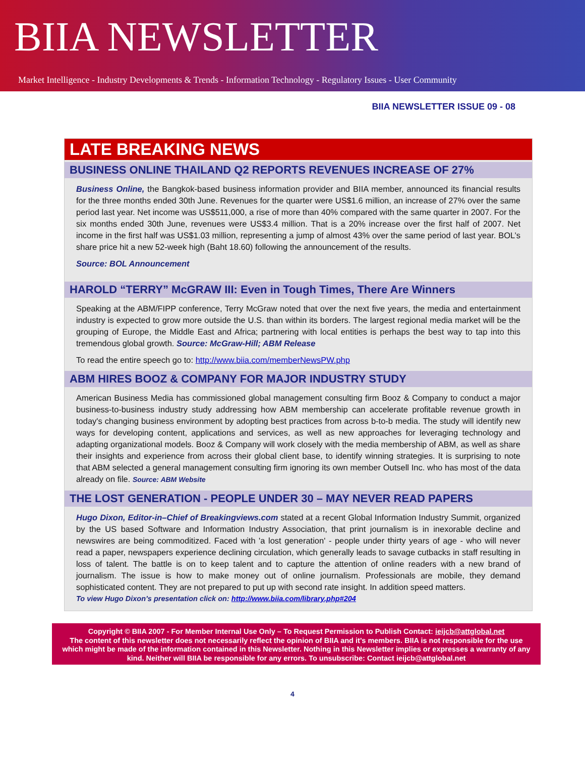BIIA NEWSLETTER
Market Intelligence - Industry Developments & Trends - Information Technology - Regulatory Issues - User Community
BIIA NEWSLETTER ISSUE 09 - 08
LATE BREAKING NEWS
BUSINESS ONLINE THAILAND Q2 REPORTS REVENUES INCREASE OF 27%
Business Online, the Bangkok-based business information provider and BIIA member, announced its financial results for the three months ended 30th June. Revenues for the quarter were US$1.6 million, an increase of 27% over the same period last year. Net income was US$511,000, a rise of more than 40% compared with the same quarter in 2007. For the six months ended 30th June, revenues were US$3.4 million. That is a 20% increase over the first half of 2007. Net income in the first half was US$1.03 million, representing a jump of almost 43% over the same period of last year. BOL’s share price hit a new 52-week high (Baht 18.60) following the announcement of the results.
Source: BOL Announcement
HAROLD “TERRY” McGRAW III: Even in Tough Times, There Are Winners
Speaking at the ABM/FIPP conference, Terry McGraw noted that over the next five years, the media and entertainment industry is expected to grow more outside the U.S. than within its borders. The largest regional media market will be the grouping of Europe, the Middle East and Africa; partnering with local entities is perhaps the best way to tap into this tremendous global growth. Source: McGraw-Hill; ABM Release
To read the entire speech go to: http://www.biia.com/memberNewsPW.php
ABM HIRES BOOZ & COMPANY FOR MAJOR INDUSTRY STUDY
American Business Media has commissioned global management consulting firm Booz & Company to conduct a major business-to-business industry study addressing how ABM membership can accelerate profitable revenue growth in today's changing business environment by adopting best practices from across b-to-b media. The study will identify new ways for developing content, applications and services, as well as new approaches for leveraging technology and adapting organizational models. Booz & Company will work closely with the media membership of ABM, as well as share their insights and experience from across their global client base, to identify winning strategies. It is surprising to note that ABM selected a general management consulting firm ignoring its own member Outsell Inc. who has most of the data already on file. Source: ABM Website
THE LOST GENERATION - PEOPLE UNDER 30 – MAY NEVER READ PAPERS
Hugo Dixon, Editor-in–Chief of Breakingviews.com stated at a recent Global Information Industry Summit, organized by the US based Software and Information Industry Association, that print journalism is in inexorable decline and newswires are being commoditized. Faced with 'a lost generation' - people under thirty years of age - who will never read a paper, newspapers experience declining circulation, which generally leads to savage cutbacks in staff resulting in loss of talent. The battle is on to keep talent and to capture the attention of online readers with a new brand of journalism. The issue is how to make money out of online journalism. Professionals are mobile, they demand sophisticated content. They are not prepared to put up with second rate insight. In addition speed matters.
To view Hugo Dixon’s presentation click on: http://www.biia.com/library.php#204
Copyright © BIIA 2007 - For Member Internal Use Only – To Request Permission to Publish Contact: ieijcb@attglobal.net
The content of this newsletter does not necessarily reflect the opinion of BIIA and it’s members. BIIA is not responsible for the use which might be made of the information contained in this Newsletter. Nothing in this Newsletter implies or expresses a warranty of any kind. Neither will BIIA be responsible for any errors. To unsubscribe: Contact ieijcb@attglobal.net
4